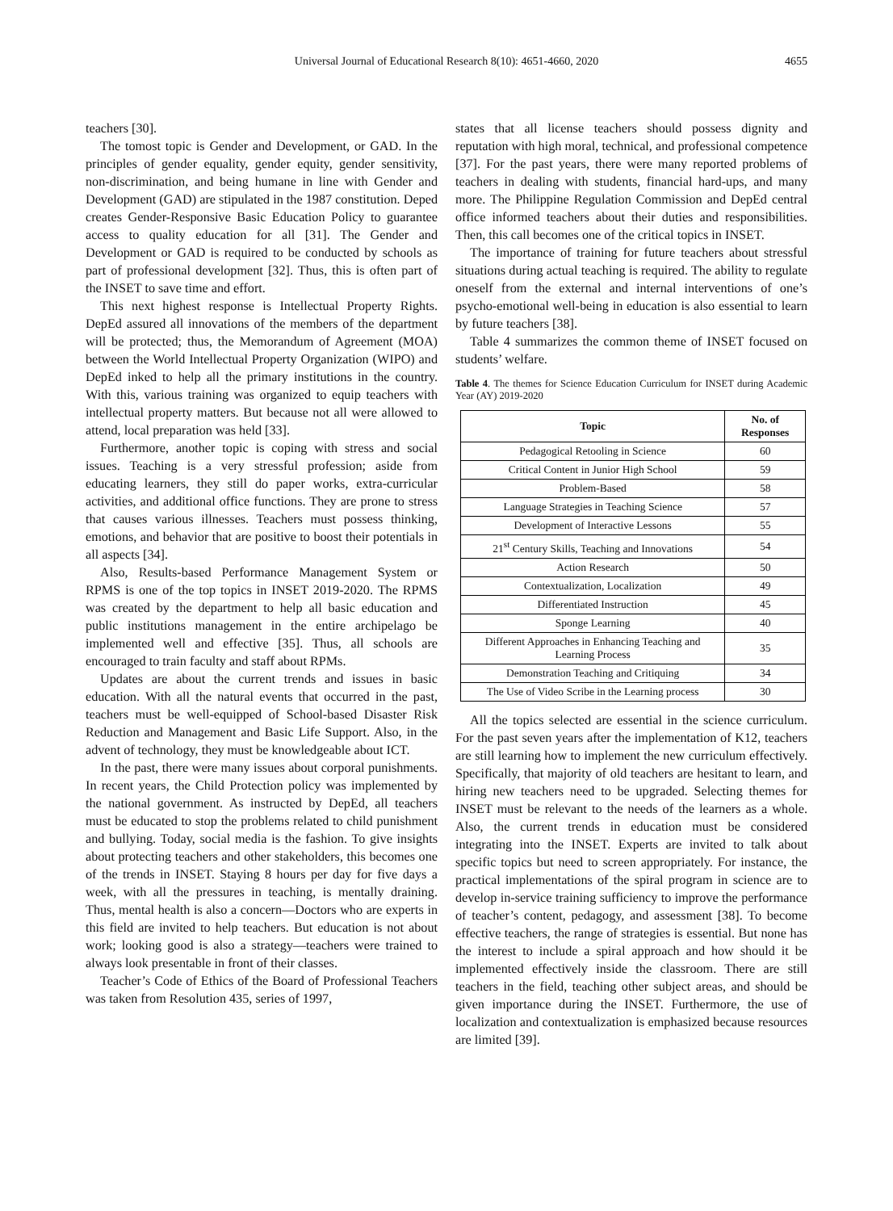Universal Journal of Educational Research 8(10): 4651-4660, 2020 4655
teachers [30].
The tomost topic is Gender and Development, or GAD. In the principles of gender equality, gender equity, gender sensitivity, non-discrimination, and being humane in line with Gender and Development (GAD) are stipulated in the 1987 constitution. Deped creates Gender-Responsive Basic Education Policy to guarantee access to quality education for all [31]. The Gender and Development or GAD is required to be conducted by schools as part of professional development [32]. Thus, this is often part of the INSET to save time and effort.
This next highest response is Intellectual Property Rights. DepEd assured all innovations of the members of the department will be protected; thus, the Memorandum of Agreement (MOA) between the World Intellectual Property Organization (WIPO) and DepEd inked to help all the primary institutions in the country. With this, various training was organized to equip teachers with intellectual property matters. But because not all were allowed to attend, local preparation was held [33].
Furthermore, another topic is coping with stress and social issues. Teaching is a very stressful profession; aside from educating learners, they still do paper works, extra-curricular activities, and additional office functions. They are prone to stress that causes various illnesses. Teachers must possess thinking, emotions, and behavior that are positive to boost their potentials in all aspects [34].
Also, Results-based Performance Management System or RPMS is one of the top topics in INSET 2019-2020. The RPMS was created by the department to help all basic education and public institutions management in the entire archipelago be implemented well and effective [35]. Thus, all schools are encouraged to train faculty and staff about RPMs.
Updates are about the current trends and issues in basic education. With all the natural events that occurred in the past, teachers must be well-equipped of School-based Disaster Risk Reduction and Management and Basic Life Support. Also, in the advent of technology, they must be knowledgeable about ICT.
In the past, there were many issues about corporal punishments. In recent years, the Child Protection policy was implemented by the national government. As instructed by DepEd, all teachers must be educated to stop the problems related to child punishment and bullying. Today, social media is the fashion. To give insights about protecting teachers and other stakeholders, this becomes one of the trends in INSET. Staying 8 hours per day for five days a week, with all the pressures in teaching, is mentally draining. Thus, mental health is also a concern—Doctors who are experts in this field are invited to help teachers. But education is not about work; looking good is also a strategy—teachers were trained to always look presentable in front of their classes.
Teacher’s Code of Ethics of the Board of Professional Teachers was taken from Resolution 435, series of 1997,
states that all license teachers should possess dignity and reputation with high moral, technical, and professional competence [37]. For the past years, there were many reported problems of teachers in dealing with students, financial hard-ups, and many more. The Philippine Regulation Commission and DepEd central office informed teachers about their duties and responsibilities. Then, this call becomes one of the critical topics in INSET.
The importance of training for future teachers about stressful situations during actual teaching is required. The ability to regulate oneself from the external and internal interventions of one’s psycho-emotional well-being in education is also essential to learn by future teachers [38].
Table 4 summarizes the common theme of INSET focused on students’ welfare.
Table 4. The themes for Science Education Curriculum for INSET during Academic Year (AY) 2019-2020
| Topic | No. of Responses |
| --- | --- |
| Pedagogical Retooling in Science | 60 |
| Critical Content in Junior High School | 59 |
| Problem-Based | 58 |
| Language Strategies in Teaching Science | 57 |
| Development of Interactive Lessons | 55 |
| 21<sup>st</sup> Century Skills, Teaching and Innovations | 54 |
| Action Research | 50 |
| Contextualization, Localization | 49 |
| Differentiated Instruction | 45 |
| Sponge Learning | 40 |
| Different Approaches in Enhancing Teaching and Learning Process | 35 |
| Demonstration Teaching and Critiquing | 34 |
| The Use of Video Scribe in the Learning process | 30 |
All the topics selected are essential in the science curriculum. For the past seven years after the implementation of K12, teachers are still learning how to implement the new curriculum effectively. Specifically, that majority of old teachers are hesitant to learn, and hiring new teachers need to be upgraded. Selecting themes for INSET must be relevant to the needs of the learners as a whole. Also, the current trends in education must be considered integrating into the INSET. Experts are invited to talk about specific topics but need to screen appropriately. For instance, the practical implementations of the spiral program in science are to develop in-service training sufficiency to improve the performance of teacher’s content, pedagogy, and assessment [38]. To become effective teachers, the range of strategies is essential. But none has the interest to include a spiral approach and how should it be implemented effectively inside the classroom. There are still teachers in the field, teaching other subject areas, and should be given importance during the INSET. Furthermore, the use of localization and contextualization is emphasized because resources are limited [39].